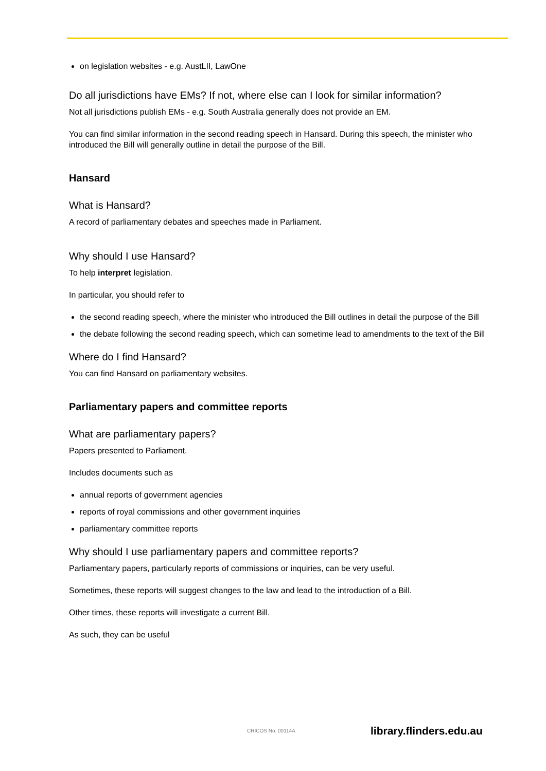on legislation websites - e.g. AustLII, LawOne
Do all jurisdictions have EMs? If not, where else can I look for similar information?
Not all jurisdictions publish EMs - e.g. South Australia generally does not provide an EM.
You can find similar information in the second reading speech in Hansard. During this speech, the minister who introduced the Bill will generally outline in detail the purpose of the Bill.
Hansard
What is Hansard?
A record of parliamentary debates and speeches made in Parliament.
Why should I use Hansard?
To help interpret legislation.
In particular, you should refer to
the second reading speech, where the minister who introduced the Bill outlines in detail the purpose of the Bill
the debate following the second reading speech, which can sometime lead to amendments to the text of the Bill
Where do I find Hansard?
You can find Hansard on parliamentary websites.
Parliamentary papers and committee reports
What are parliamentary papers?
Papers presented to Parliament.
Includes documents such as
annual reports of government agencies
reports of royal commissions and other government inquiries
parliamentary committee reports
Why should I use parliamentary papers and committee reports?
Parliamentary papers, particularly reports of commissions or inquiries, can be very useful.
Sometimes, these reports will suggest changes to the law and lead to the introduction of a Bill.
Other times, these reports will investigate a current Bill.
As such, they can be useful
CRICOS No. 00114A library.flinders.edu.au